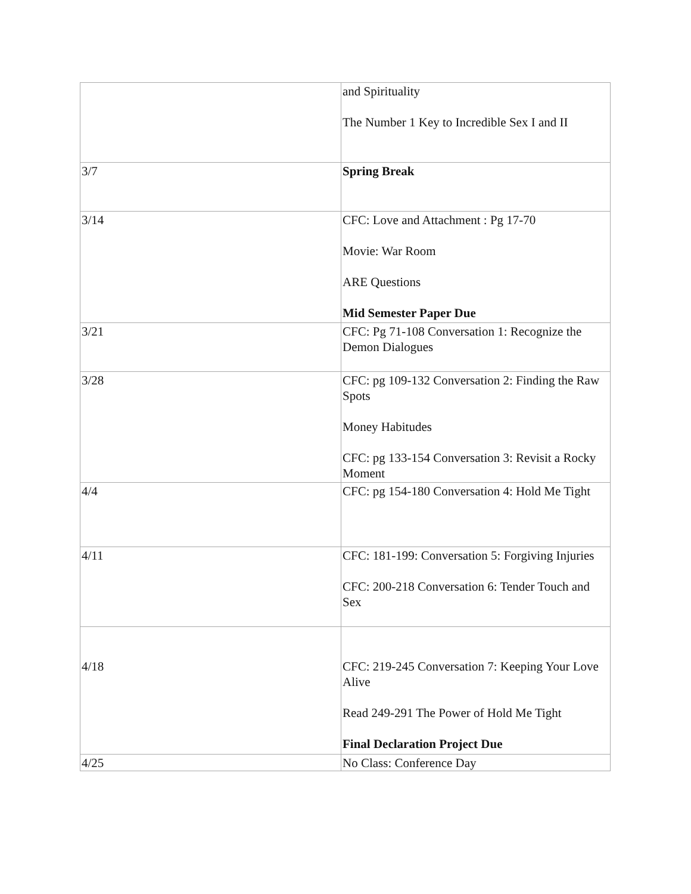| | and Spirituality The Number 1 Key to Incredible Sex I and II |
| 3/7 | Spring Break |
| 3/14 | CFC: Love and Attachment : Pg 17-70 Movie: War Room ARE Questions Mid Semester Paper Due |
| 3/21 | CFC: Pg 71-108 Conversation 1: Recognize the Demon Dialogues |
| 3/28 | CFC: pg 109-132 Conversation 2: Finding the Raw Spots Money Habitudes CFC: pg 133-154 Conversation 3: Revisit a Rocky Moment |
| 4/4 | CFC: pg 154-180 Conversation 4: Hold Me Tight |
| 4/11 | CFC: 181-199: Conversation 5: Forgiving Injuries CFC: 200-218 Conversation 6: Tender Touch and Sex |
| 4/18 | CFC: 219-245 Conversation 7: Keeping Your Love Alive Read 249-291 The Power of Hold Me Tight Final Declaration Project Due |
| 4/25 | No Class: Conference Day |